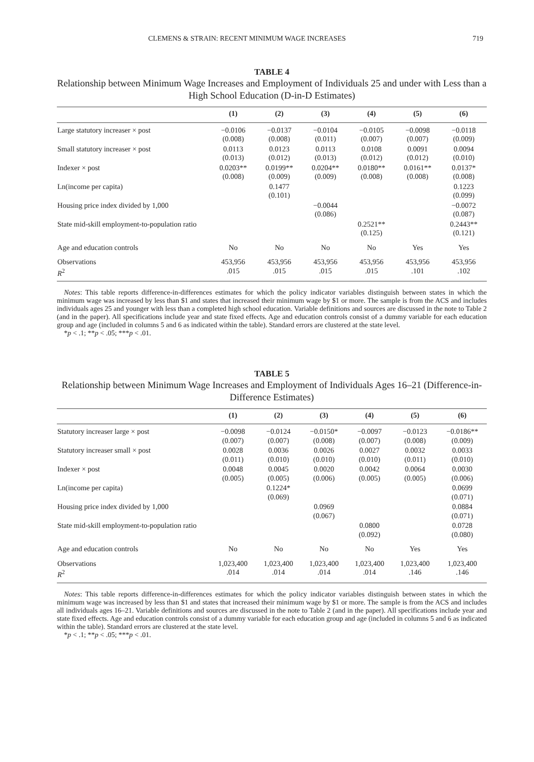CLEMENS & STRAIN: RECENT MINIMUM WAGE INCREASES 719
TABLE 4
Relationship between Minimum Wage Increases and Employment of Individuals 25 and under with Less than a High School Education (D-in-D Estimates)
| | (1) | (2) | (3) | (4) | (5) | (6) |
| --- | --- | --- | --- | --- | --- | --- |
| Large statutory increaser × post | −0.0106 (0.008) | −0.0137 (0.008) | −0.0104 (0.011) | −0.0105 (0.007) | −0.0098 (0.007) | −0.0118 (0.009) |
| Small statutory increaser × post | 0.0113 (0.013) | 0.0123 (0.012) | 0.0113 (0.013) | 0.0108 (0.012) | 0.0091 (0.012) | 0.0094 (0.010) |
| Indexer × post | 0.0203** (0.008) | 0.0199** (0.009) | 0.0204** (0.009) | 0.0180** (0.008) | 0.0161** (0.008) | 0.0137* (0.008) |
| Ln(income per capita) | | 0.1477 (0.101) | | | | 0.1223 (0.099) |
| Housing price index divided by 1,000 | | | −0.0044 (0.086) | | | −0.0072 (0.087) |
| State mid-skill employment-to-population ratio | | | | 0.2521** (0.125) | | 0.2443** (0.121) |
| Age and education controls | No | No | No | No | Yes | Yes |
| Observations R<sup>2</sup> | 453,956 .015 | 453,956 .015 | 453,956 .015 | 453,956 .015 | 453,956 .101 | 453,956 .102 |
Notes: This table reports difference-in-differences estimates for which the policy indicator variables distinguish between states in which the minimum wage was increased by less than $1 and states that increased their minimum wage by $1 or more. The sample is from the ACS and includes individuals ages 25 and younger with less than a completed high school education. Variable definitions and sources are discussed in the note to Table 2 (and in the paper). All specifications include year and state fixed effects. Age and education controls consist of a dummy variable for each education group and age (included in columns 5 and 6 as indicated within the table). Standard errors are clustered at the state level.
*p < .1; **p < .05; ***p < .01.
TABLE 5
Relationship between Minimum Wage Increases and Employment of Individuals Ages 16–21 (Difference-in-Difference Estimates)
| | (1) | (2) | (3) | (4) | (5) | (6) |
| --- | --- | --- | --- | --- | --- | --- |
| Statutory increaser large × post | −0.0098 (0.007) | −0.0124 (0.007) | −0.0150* (0.008) | −0.0097 (0.007) | −0.0123 (0.008) | −0.0186** (0.009) |
| Statutory increaser small × post | 0.0028 (0.011) | 0.0036 (0.010) | 0.0026 (0.010) | 0.0027 (0.010) | 0.0032 (0.011) | 0.0033 (0.010) |
| Indexer × post | 0.0048 (0.005) | 0.0045 (0.005) | 0.0020 (0.006) | 0.0042 (0.005) | 0.0064 (0.005) | 0.0030 (0.006) |
| Ln(income per capita) | | 0.1224* (0.069) | | | | 0.0699 (0.071) |
| Housing price index divided by 1,000 | | | 0.0969 (0.067) | | | 0.0884 (0.071) |
| State mid-skill employment-to-population ratio | | | | 0.0800 (0.092) | | 0.0728 (0.080) |
| Age and education controls | No | No | No | No | Yes | Yes |
| Observations R<sup>2</sup> | 1,023,400 .014 | 1,023,400 .014 | 1,023,400 .014 | 1,023,400 .014 | 1,023,400 .146 | 1,023,400 .146 |
Notes: This table reports difference-in-differences estimates for which the policy indicator variables distinguish between states in which the minimum wage was increased by less than $1 and states that increased their minimum wage by $1 or more. The sample is from the ACS and includes all individuals ages 16–21. Variable definitions and sources are discussed in the note to Table 2 (and in the paper). All specifications include year and state fixed effects. Age and education controls consist of a dummy variable for each education group and age (included in columns 5 and 6 as indicated within the table). Standard errors are clustered at the state level.
*p < .1; **p < .05; ***p < .01.